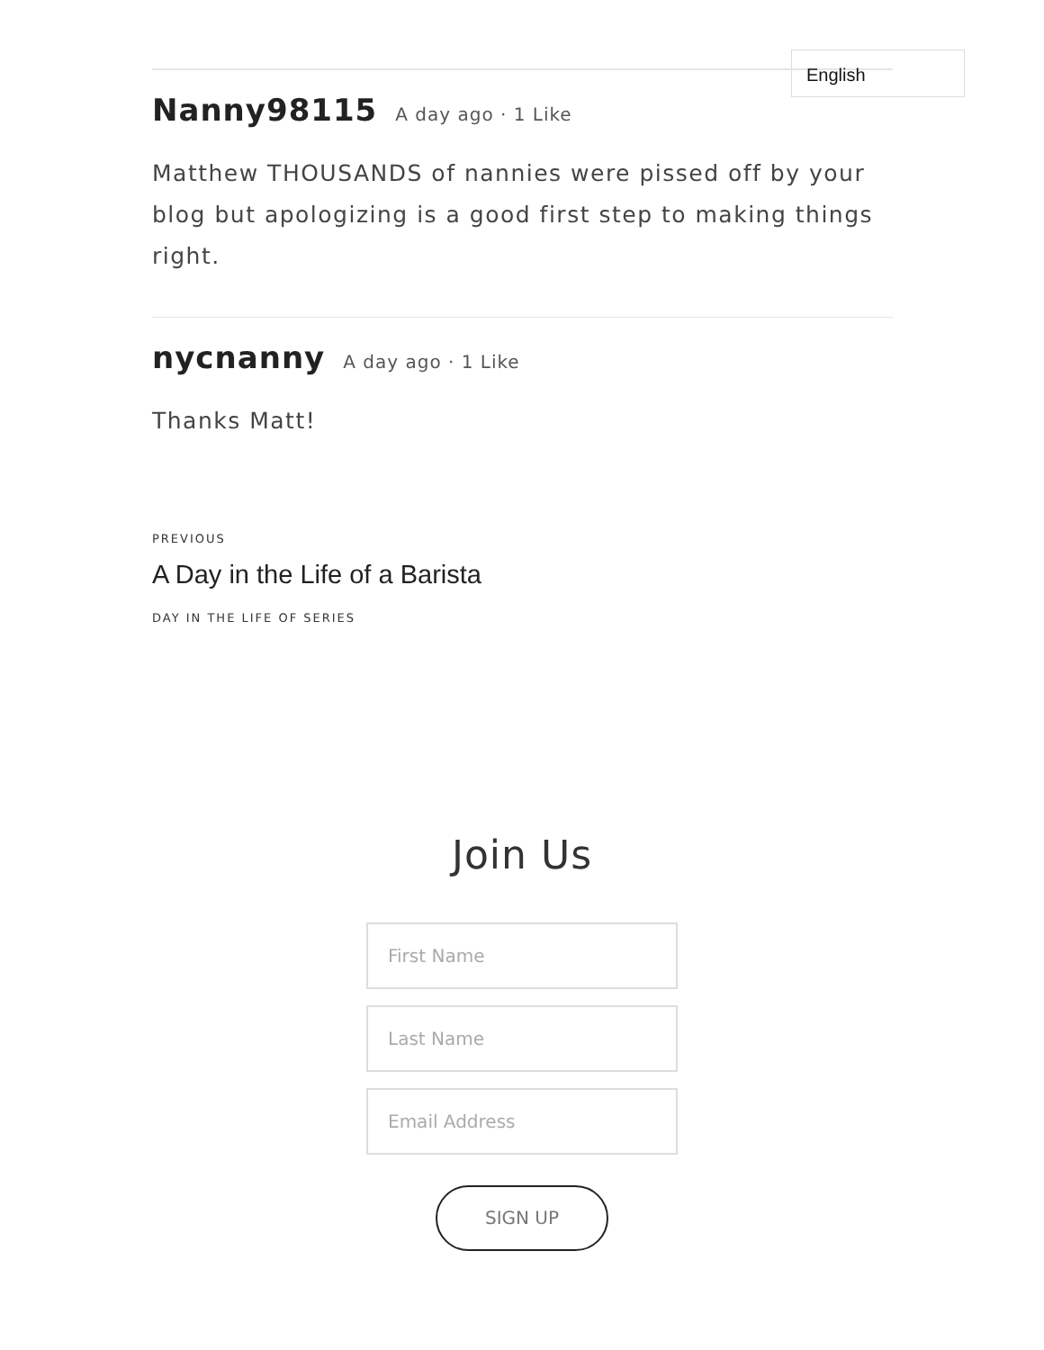English
Nanny98115 A day ago · 1 Like
Matthew THOUSANDS of nannies were pissed off by your blog but apologizing is a good first step to making things right.
nycnanny A day ago · 1 Like
Thanks Matt!
PREVIOUS
A Day in the Life of a Barista
DAY IN THE LIFE OF SERIES
Join Us
First Name
Last Name
Email Address
SIGN UP